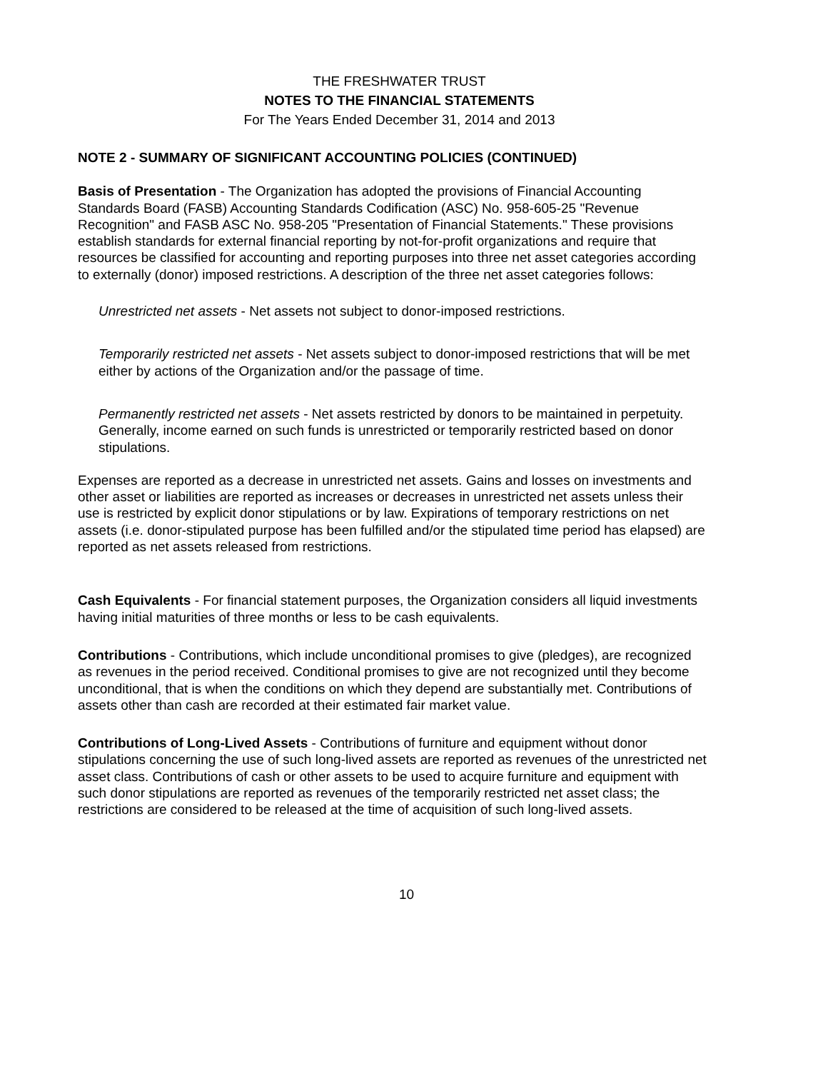THE FRESHWATER TRUST
NOTES TO THE FINANCIAL STATEMENTS
For The Years Ended December 31, 2014 and 2013
NOTE 2 - SUMMARY OF SIGNIFICANT ACCOUNTING POLICIES (CONTINUED)
Basis of Presentation - The Organization has adopted the provisions of Financial Accounting Standards Board (FASB) Accounting Standards Codification (ASC) No. 958-605-25 "Revenue Recognition" and FASB ASC No. 958-205 "Presentation of Financial Statements." These provisions establish standards for external financial reporting by not-for-profit organizations and require that resources be classified for accounting and reporting purposes into three net asset categories according to externally (donor) imposed restrictions. A description of the three net asset categories follows:
Unrestricted net assets - Net assets not subject to donor-imposed restrictions.
Temporarily restricted net assets - Net assets subject to donor-imposed restrictions that will be met either by actions of the Organization and/or the passage of time.
Permanently restricted net assets - Net assets restricted by donors to be maintained in perpetuity. Generally, income earned on such funds is unrestricted or temporarily restricted based on donor stipulations.
Expenses are reported as a decrease in unrestricted net assets. Gains and losses on investments and other asset or liabilities are reported as increases or decreases in unrestricted net assets unless their use is restricted by explicit donor stipulations or by law. Expirations of temporary restrictions on net assets (i.e. donor-stipulated purpose has been fulfilled and/or the stipulated time period has elapsed) are reported as net assets released from restrictions.
Cash Equivalents - For financial statement purposes, the Organization considers all liquid investments having initial maturities of three months or less to be cash equivalents.
Contributions - Contributions, which include unconditional promises to give (pledges), are recognized as revenues in the period received. Conditional promises to give are not recognized until they become unconditional, that is when the conditions on which they depend are substantially met. Contributions of assets other than cash are recorded at their estimated fair market value.
Contributions of Long-Lived Assets - Contributions of furniture and equipment without donor stipulations concerning the use of such long-lived assets are reported as revenues of the unrestricted net asset class. Contributions of cash or other assets to be used to acquire furniture and equipment with such donor stipulations are reported as revenues of the temporarily restricted net asset class; the restrictions are considered to be released at the time of acquisition of such long-lived assets.
10